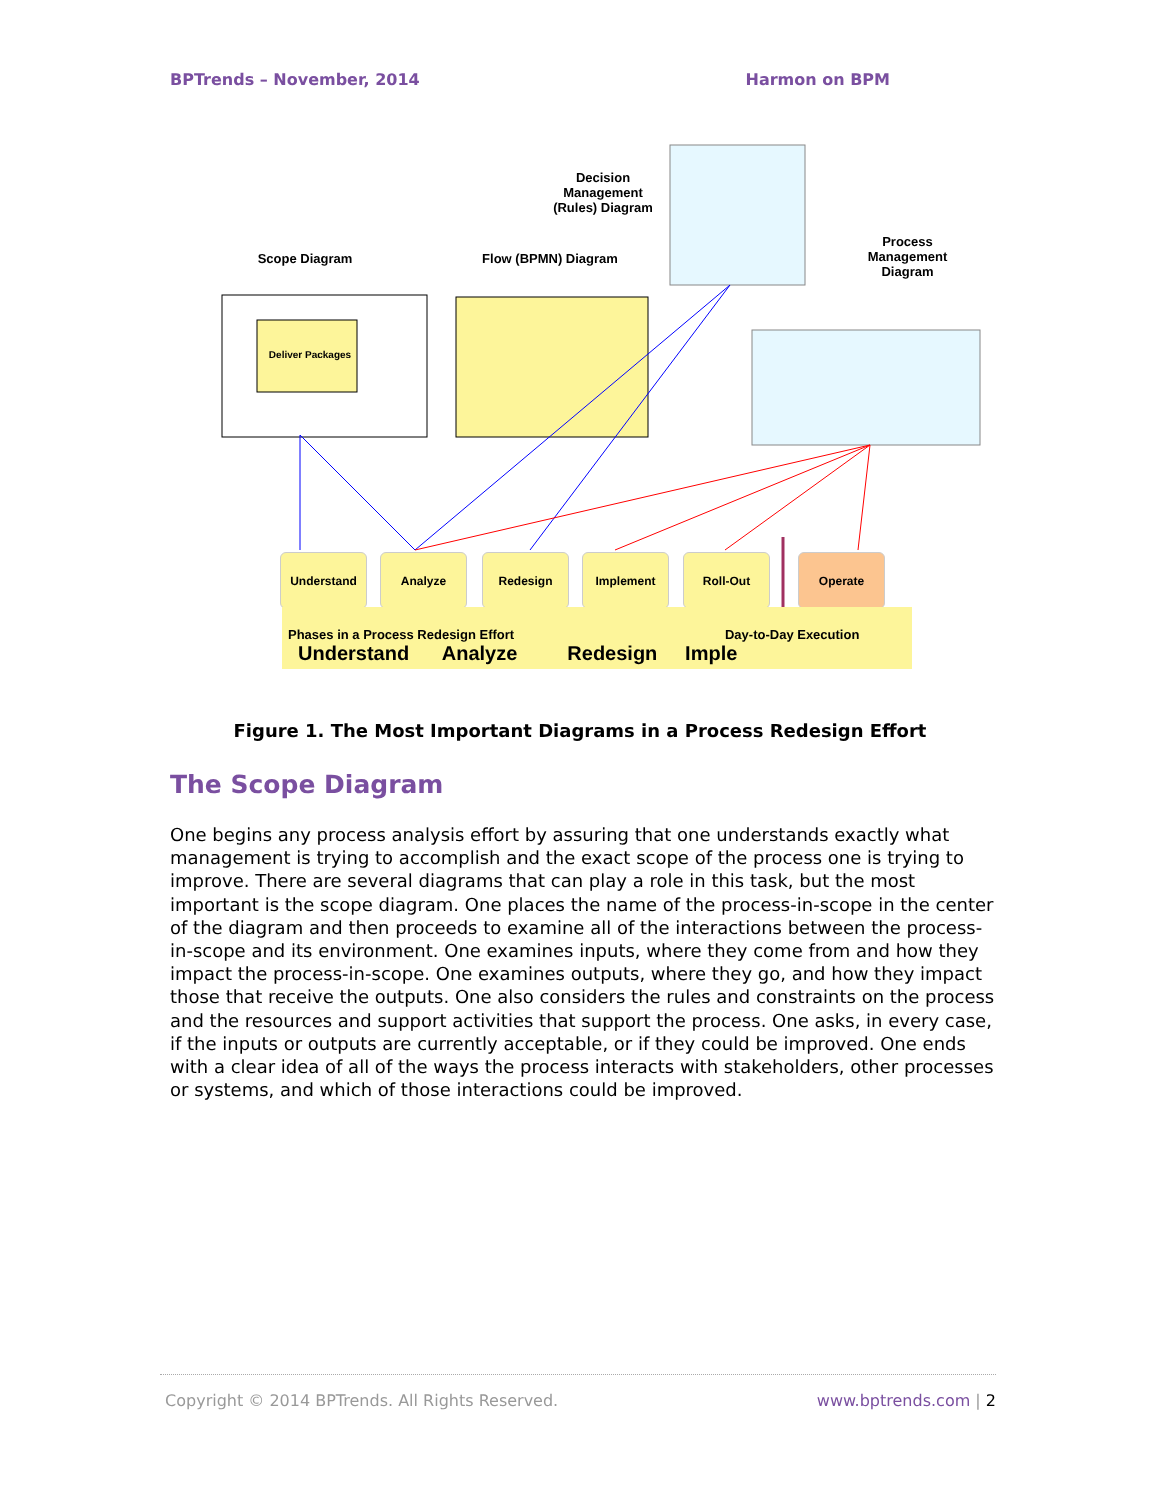BPTrends – November, 2014 Harmon on BPM
Decision Management (Rules) Diagram
Scope Diagram Flow (BPMN) Diagram
Process Management Diagram
Deliver Packages
Understand Analyze Redesign Implement Roll-Out Operate
Phases in a Process Redesign Effort Day-to-Day Execution
Understand Analyze Redesign Imple
Figure 1. The Most Important Diagrams in a Process Redesign Effort
The Scope Diagram
One begins any process analysis effort by assuring that one understands exactly what management is trying to accomplish and the exact scope of the process one is trying to improve. There are several diagrams that can play a role in this task, but the most important is the scope diagram. One places the name of the process-in-scope in the center of the diagram and then proceeds to examine all of the interactions between the process-in-scope and its environment. One examines inputs, where they come from and how they impact the process-in-scope. One examines outputs, where they go, and how they impact those that receive the outputs. One also considers the rules and constraints on the process and the resources and support activities that support the process. One asks, in every case, if the inputs or outputs are currently acceptable, or if they could be improved. One ends with a clear idea of all of the ways the process interacts with stakeholders, other processes or systems, and which of those interactions could be improved.
Copyright © 2014 BPTrends. All Rights Reserved. www.bptrends.com | 2